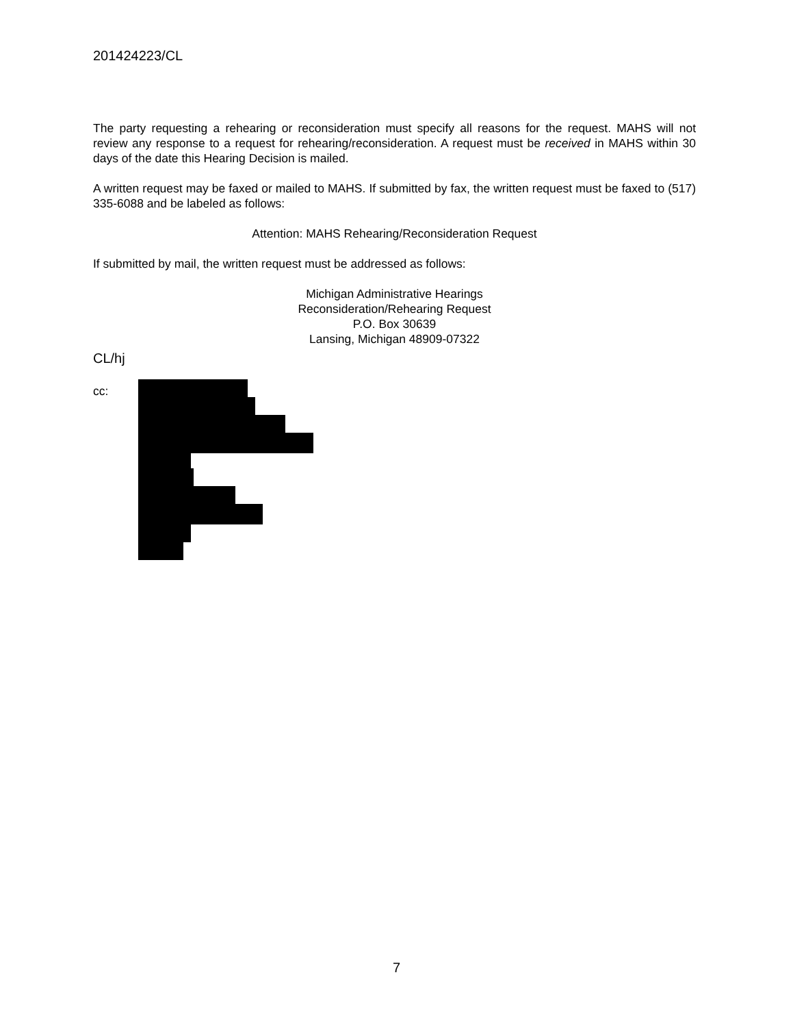201424223/CL
The party requesting a rehearing or reconsideration must specify all reasons for the request. MAHS will not review any response to a request for rehearing/reconsideration. A request must be received in MAHS within 30 days of the date this Hearing Decision is mailed.
A written request may be faxed or mailed to MAHS. If submitted by fax, the written request must be faxed to (517) 335-6088 and be labeled as follows:
Attention: MAHS Rehearing/Reconsideration Request
If submitted by mail, the written request must be addressed as follows:
Michigan Administrative Hearings
Reconsideration/Rehearing Request
P.O. Box 30639
Lansing, Michigan 48909-07322
CL/hj
cc:
7